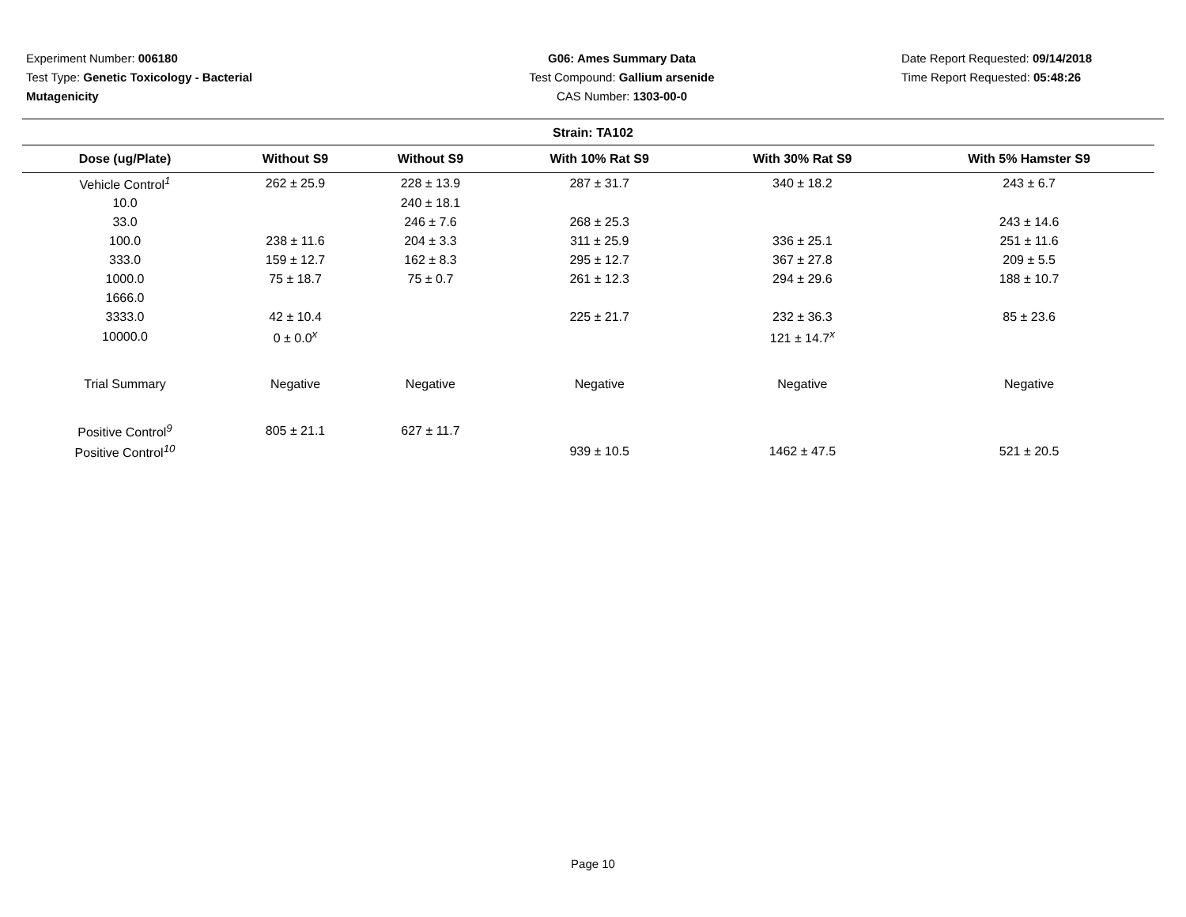Experiment Number: 006180
Test Type: Genetic Toxicology - Bacterial Mutagenicity
G06: Ames Summary Data
Test Compound: Gallium arsenide
CAS Number: 1303-00-0
Date Report Requested: 09/14/2018
Time Report Requested: 05:48:26
Strain: TA102
| Dose (ug/Plate) | Without S9 | Without S9 | With 10% Rat S9 | With 30% Rat S9 | With 5% Hamster S9 |
| --- | --- | --- | --- | --- | --- |
| Vehicle Control<sup>1</sup> | 262 ± 25.9 | 228 ± 13.9 | 287 ± 31.7 | 340 ± 18.2 | 243 ± 6.7 |
| 10.0 | | 240 ± 18.1 | | | |
| 33.0 | | 246 ± 7.6 | 268 ± 25.3 | | 243 ± 14.6 |
| 100.0 | 238 ± 11.6 | 204 ± 3.3 | 311 ± 25.9 | 336 ± 25.1 | 251 ± 11.6 |
| 333.0 | 159 ± 12.7 | 162 ± 8.3 | 295 ± 12.7 | 367 ± 27.8 | 209 ± 5.5 |
| 1000.0 | 75 ± 18.7 | 75 ± 0.7 | 261 ± 12.3 | 294 ± 29.6 | 188 ± 10.7 |
| 1666.0 | | | | | |
| 3333.0 | 42 ± 10.4 | | 225 ± 21.7 | 232 ± 36.3 | 85 ± 23.6 |
| 10000.0 | 0 ± 0.0<sup>x</sup> | | | 121 ± 14.7<sup>x</sup> | |
| Trial Summary | Negative | Negative | Negative | Negative | Negative |
| Positive Control<sup>9</sup> | 805 ± 21.1 | 627 ± 11.7 | | | |
| Positive Control<sup>10</sup> | | | 939 ± 10.5 | 1462 ± 47.5 | 521 ± 20.5 |
Page 10